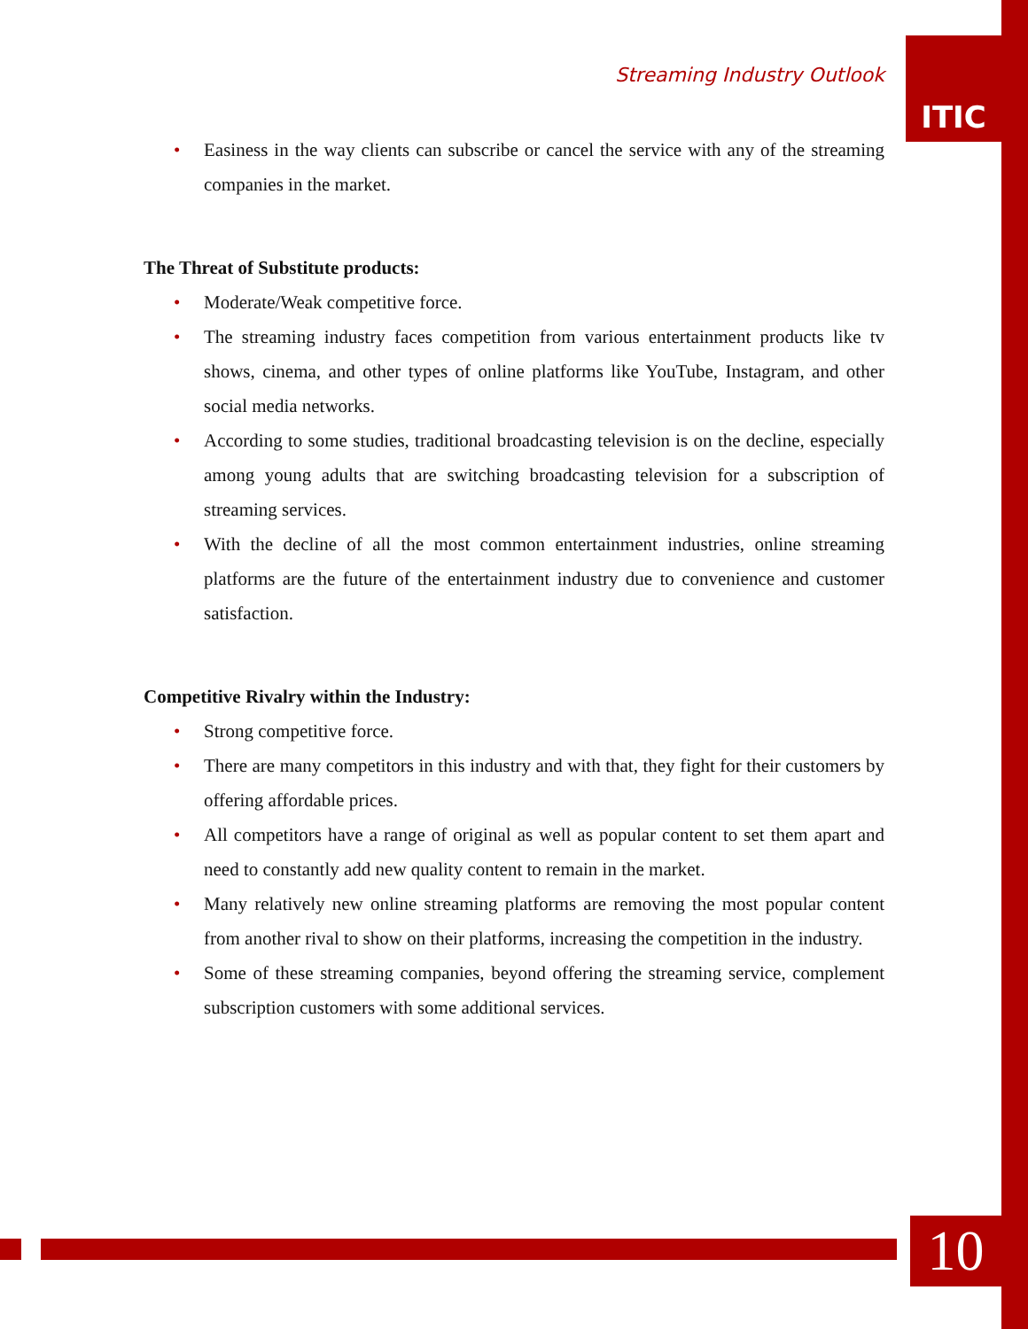Streaming Industry Outlook
ITIC
• Easiness in the way clients can subscribe or cancel the service with any of the streaming companies in the market.
The Threat of Substitute products:
• Moderate/Weak competitive force.
• The streaming industry faces competition from various entertainment products like tv shows, cinema, and other types of online platforms like YouTube, Instagram, and other social media networks.
• According to some studies, traditional broadcasting television is on the decline, especially among young adults that are switching broadcasting television for a subscription of streaming services.
• With the decline of all the most common entertainment industries, online streaming platforms are the future of the entertainment industry due to convenience and customer satisfaction.
Competitive Rivalry within the Industry:
• Strong competitive force.
• There are many competitors in this industry and with that, they fight for their customers by offering affordable prices.
• All competitors have a range of original as well as popular content to set them apart and need to constantly add new quality content to remain in the market.
• Many relatively new online streaming platforms are removing the most popular content from another rival to show on their platforms, increasing the competition in the industry.
• Some of these streaming companies, beyond offering the streaming service, complement subscription customers with some additional services.
10